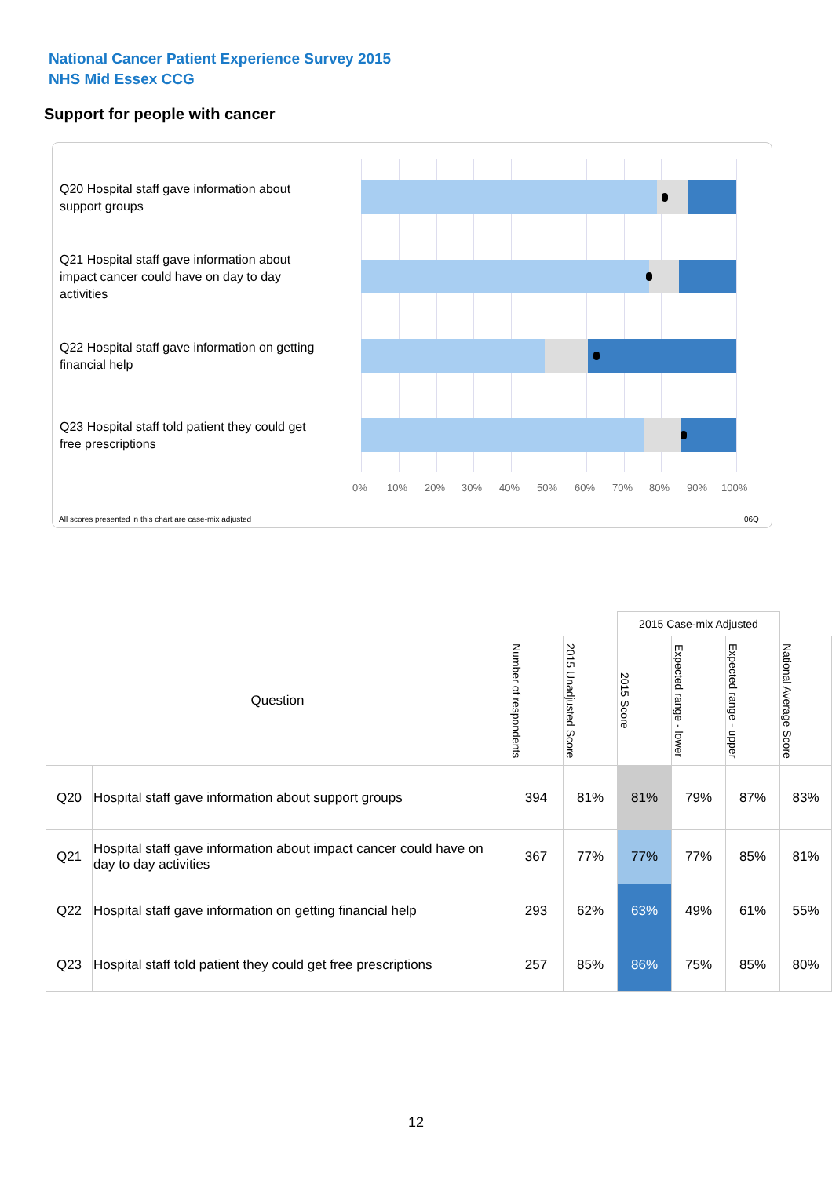National Cancer Patient Experience Survey 2015
NHS Mid Essex CCG
Support for people with cancer
Q20 Hospital staff gave information about support groups
Q21 Hospital staff gave information about impact cancer could have on day to day activities
Q22 Hospital staff gave information on getting financial help
Q23 Hospital staff told patient they could get free prescriptions
0% 10% 20% 30% 40% 50% 60% 70% 80% 90% 100%
All scores presented in this chart are case-mix adjusted
06Q
| | | | | 2015 Case-mix Adjusted | | | |
| --- | --- | --- | --- | --- | --- | --- | --- |
| Question | | Number of respondents | 2015 Unadjusted Score | 2015 Score | Expected range - lower | Expected range - upper | National Average Score |
| Q20 | Hospital staff gave information about support groups | 394 | 81% | 81% | 79% | 87% | 83% |
| Q21 | Hospital staff gave information about impact cancer could have on day to day activities | 367 | 77% | 77% | 77% | 85% | 81% |
| Q22 | Hospital staff gave information on getting financial help | 293 | 62% | 63% | 49% | 61% | 55% |
| Q23 | Hospital staff told patient they could get free prescriptions | 257 | 85% | 86% | 75% | 85% | 80% |
12